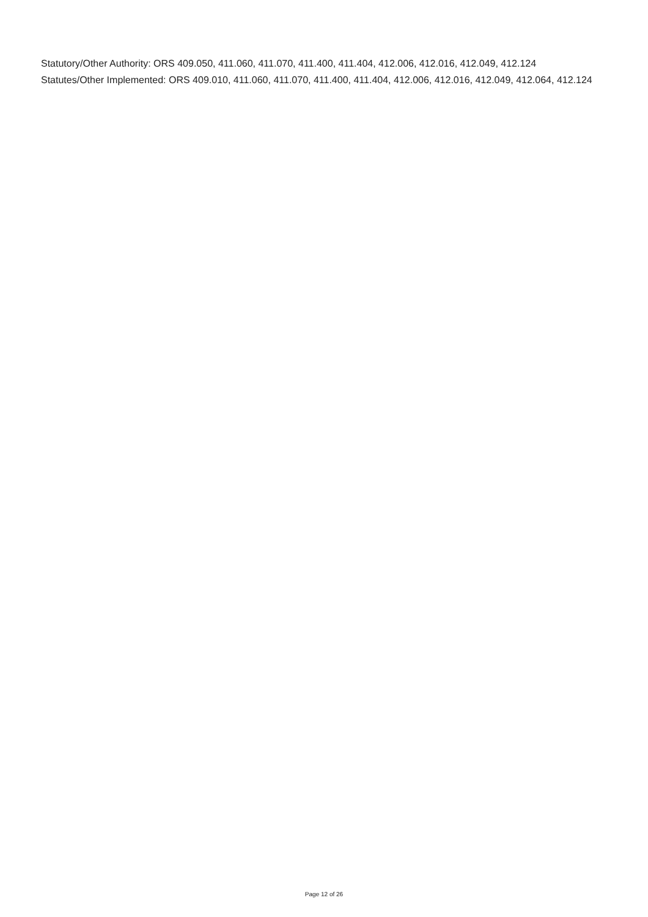Statutory/Other Authority: ORS 409.050, 411.060, 411.070, 411.400, 411.404, 412.006, 412.016, 412.049, 412.124
Statutes/Other Implemented: ORS 409.010, 411.060, 411.070, 411.400, 411.404, 412.006, 412.016, 412.049, 412.064, 412.124
Page 12 of 26